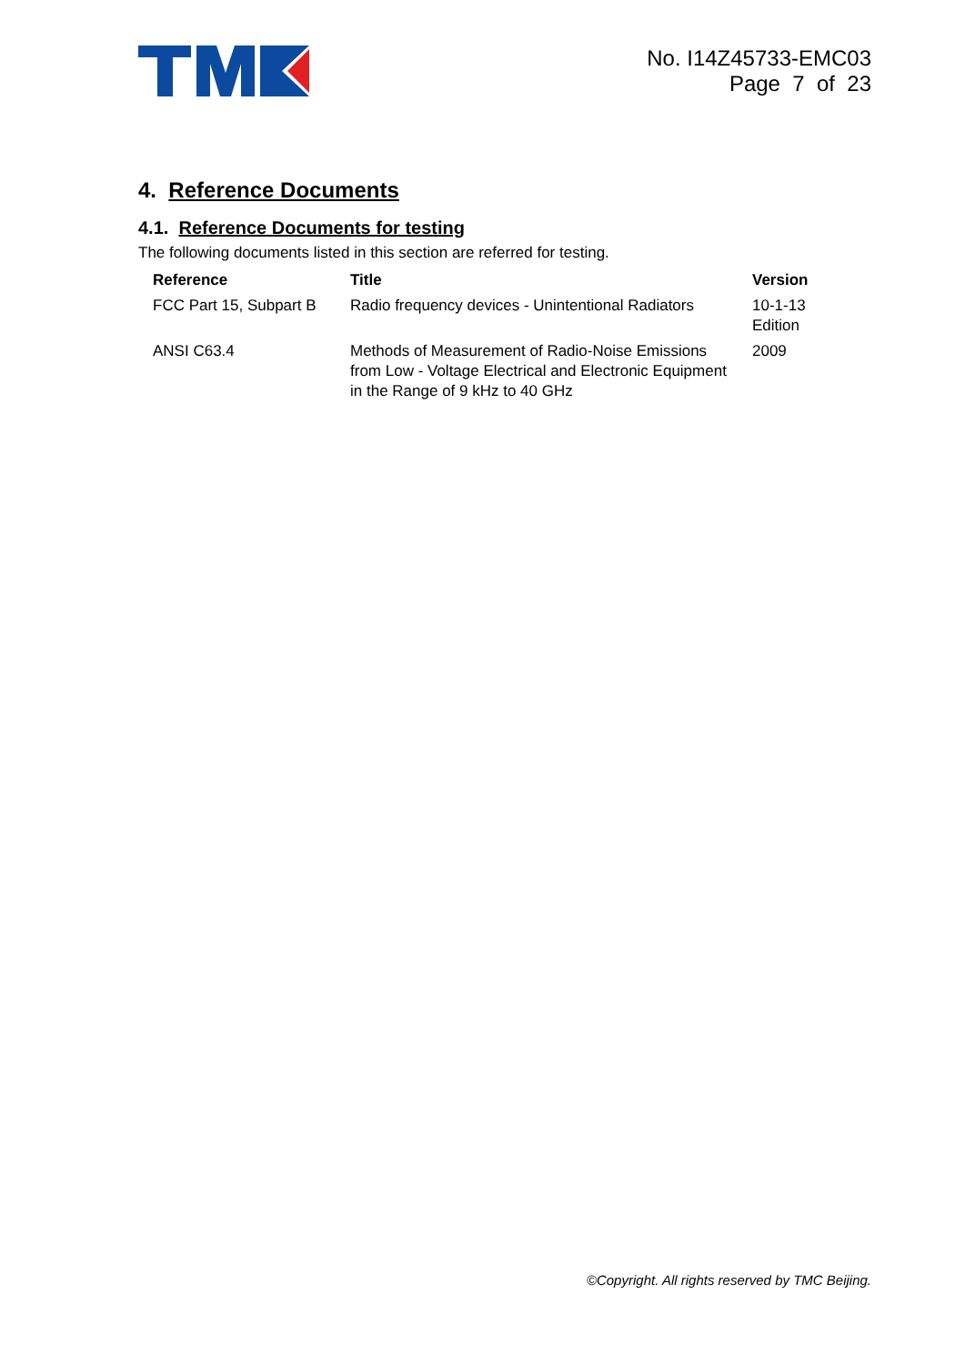No. I14Z45733-EMC03
Page 7 of 23
4. Reference Documents
4.1. Reference Documents for testing
The following documents listed in this section are referred for testing.
| Reference | Title | Version |
| --- | --- | --- |
| FCC Part 15, Subpart B | Radio frequency devices - Unintentional Radiators | 10-1-13 Edition |
| ANSI C63.4 | Methods of Measurement of Radio-Noise Emissions from Low - Voltage Electrical and Electronic Equipment in the Range of 9 kHz to 40 GHz | 2009 |
©Copyright. All rights reserved by TMC Beijing.